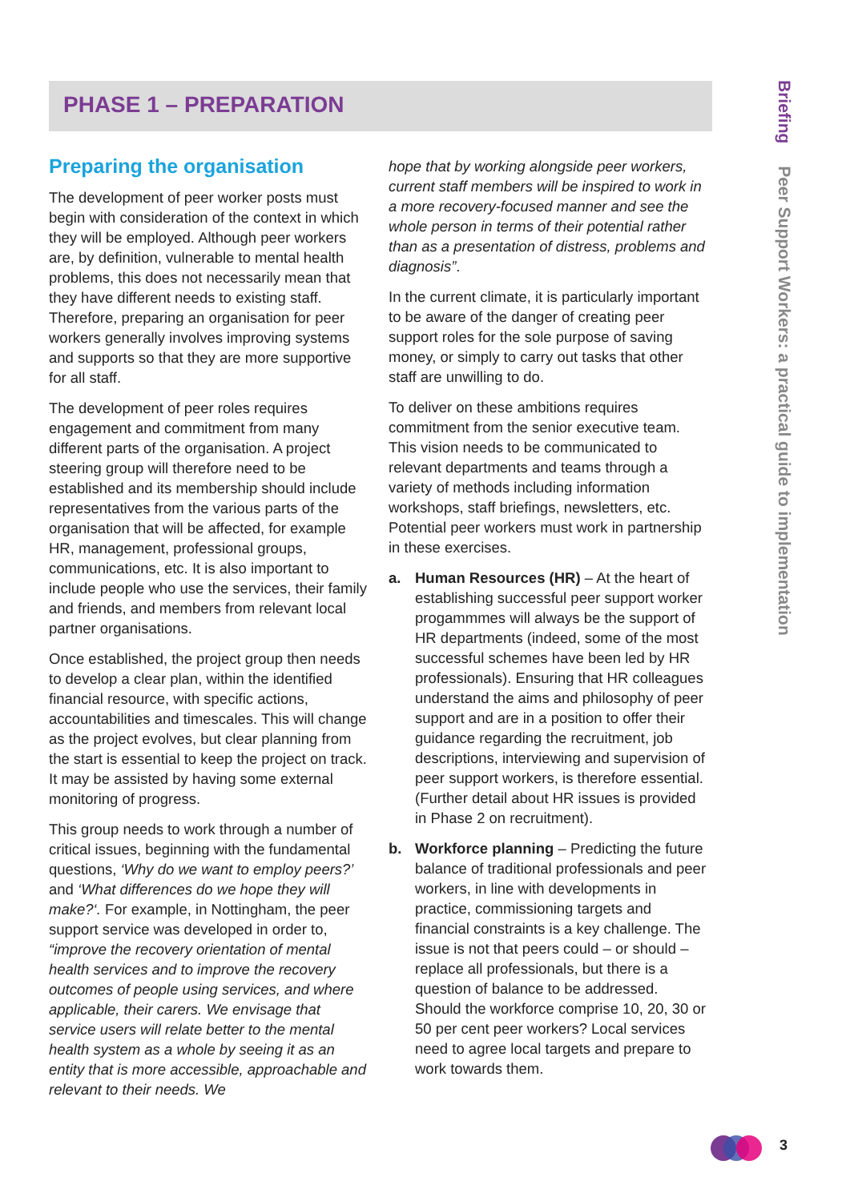PHASE 1 – PREPARATION
Briefing Peer Support Workers: a practical guide to implementation
Preparing the organisation
The development of peer worker posts must begin with consideration of the context in which they will be employed. Although peer workers are, by definition, vulnerable to mental health problems, this does not necessarily mean that they have different needs to existing staff. Therefore, preparing an organisation for peer workers generally involves improving systems and supports so that they are more supportive for all staff.
The development of peer roles requires engagement and commitment from many different parts of the organisation. A project steering group will therefore need to be established and its membership should include representatives from the various parts of the organisation that will be affected, for example HR, management, professional groups, communications, etc. It is also important to include people who use the services, their family and friends, and members from relevant local partner organisations.
Once established, the project group then needs to develop a clear plan, within the identified financial resource, with specific actions, accountabilities and timescales. This will change as the project evolves, but clear planning from the start is essential to keep the project on track. It may be assisted by having some external monitoring of progress.
This group needs to work through a number of critical issues, beginning with the fundamental questions, ‘Why do we want to employ peers?’ and ‘What differences do we hope they will make?‘. For example, in Nottingham, the peer support service was developed in order to, “improve the recovery orientation of mental health services and to improve the recovery outcomes of people using services, and where applicable, their carers. We envisage that service users will relate better to the mental health system as a whole by seeing it as an entity that is more accessible, approachable and relevant to their needs. We
hope that by working alongside peer workers, current staff members will be inspired to work in a more recovery-focused manner and see the whole person in terms of their potential rather than as a presentation of distress, problems and diagnosis”.
In the current climate, it is particularly important to be aware of the danger of creating peer support roles for the sole purpose of saving money, or simply to carry out tasks that other staff are unwilling to do.
To deliver on these ambitions requires commitment from the senior executive team. This vision needs to be communicated to relevant departments and teams through a variety of methods including information workshops, staff briefings, newsletters, etc. Potential peer workers must work in partnership in these exercises.
a. Human Resources (HR) – At the heart of establishing successful peer support worker progammmes will always be the support of HR departments (indeed, some of the most successful schemes have been led by HR professionals). Ensuring that HR colleagues understand the aims and philosophy of peer support and are in a position to offer their guidance regarding the recruitment, job descriptions, interviewing and supervision of peer support workers, is therefore essential. (Further detail about HR issues is provided in Phase 2 on recruitment).
b. Workforce planning – Predicting the future balance of traditional professionals and peer workers, in line with developments in practice, commissioning targets and financial constraints is a key challenge. The issue is not that peers could – or should – replace all professionals, but there is a question of balance to be addressed. Should the workforce comprise 10, 20, 30 or 50 per cent peer workers? Local services need to agree local targets and prepare to work towards them.
3